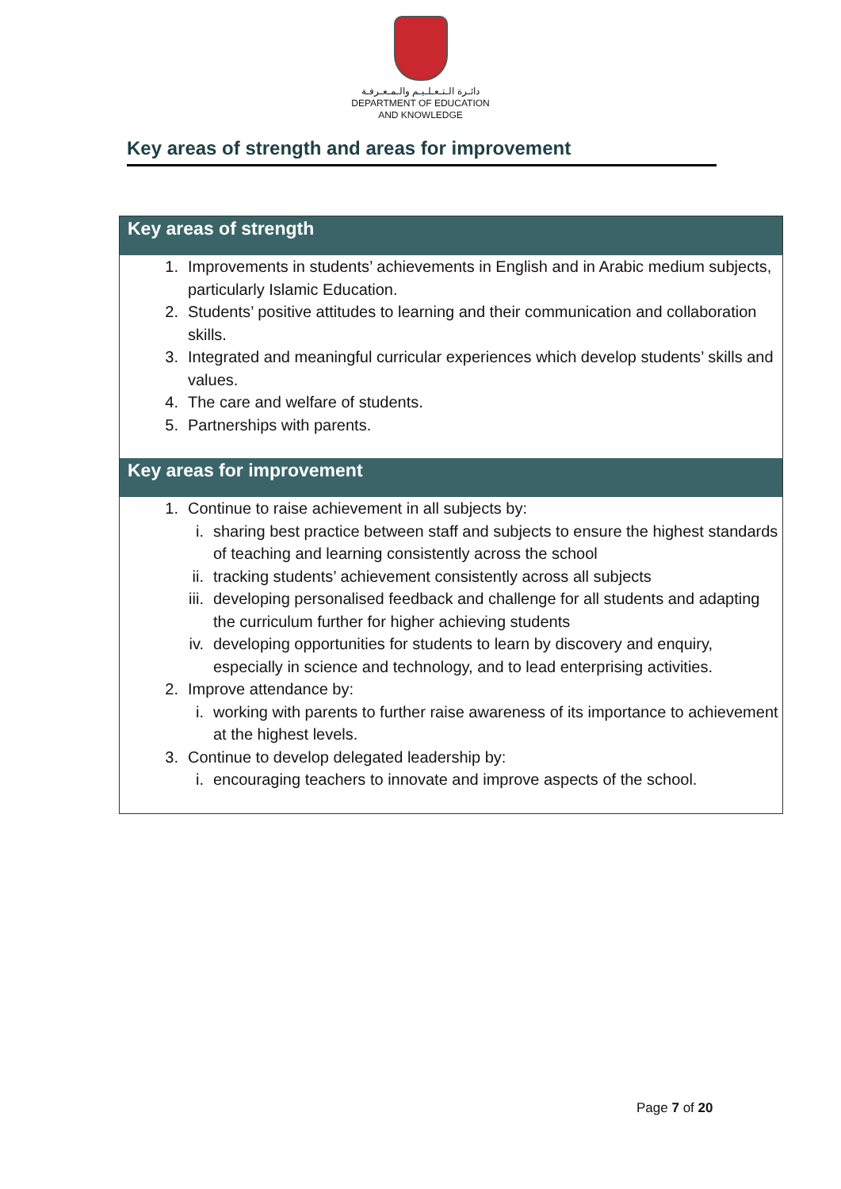دائـرة الـتـعـلـيـم والـمـعـرفـة
DEPARTMENT OF EDUCATION
AND KNOWLEDGE
Key areas of strength and areas for improvement
Key areas of strength
1. Improvements in students’ achievements in English and in Arabic medium subjects, particularly Islamic Education.
2. Students’ positive attitudes to learning and their communication and collaboration skills.
3. Integrated and meaningful curricular experiences which develop students’ skills and values.
4. The care and welfare of students.
5. Partnerships with parents.
Key areas for improvement
1. Continue to raise achievement in all subjects by:
i. sharing best practice between staff and subjects to ensure the highest standards of teaching and learning consistently across the school
ii. tracking students’ achievement consistently across all subjects
iii. developing personalised feedback and challenge for all students and adapting the curriculum further for higher achieving students
iv. developing opportunities for students to learn by discovery and enquiry, especially in science and technology, and to lead enterprising activities.
2. Improve attendance by:
i. working with parents to further raise awareness of its importance to achievement at the highest levels.
3. Continue to develop delegated leadership by:
i. encouraging teachers to innovate and improve aspects of the school.
Page 7 of 20